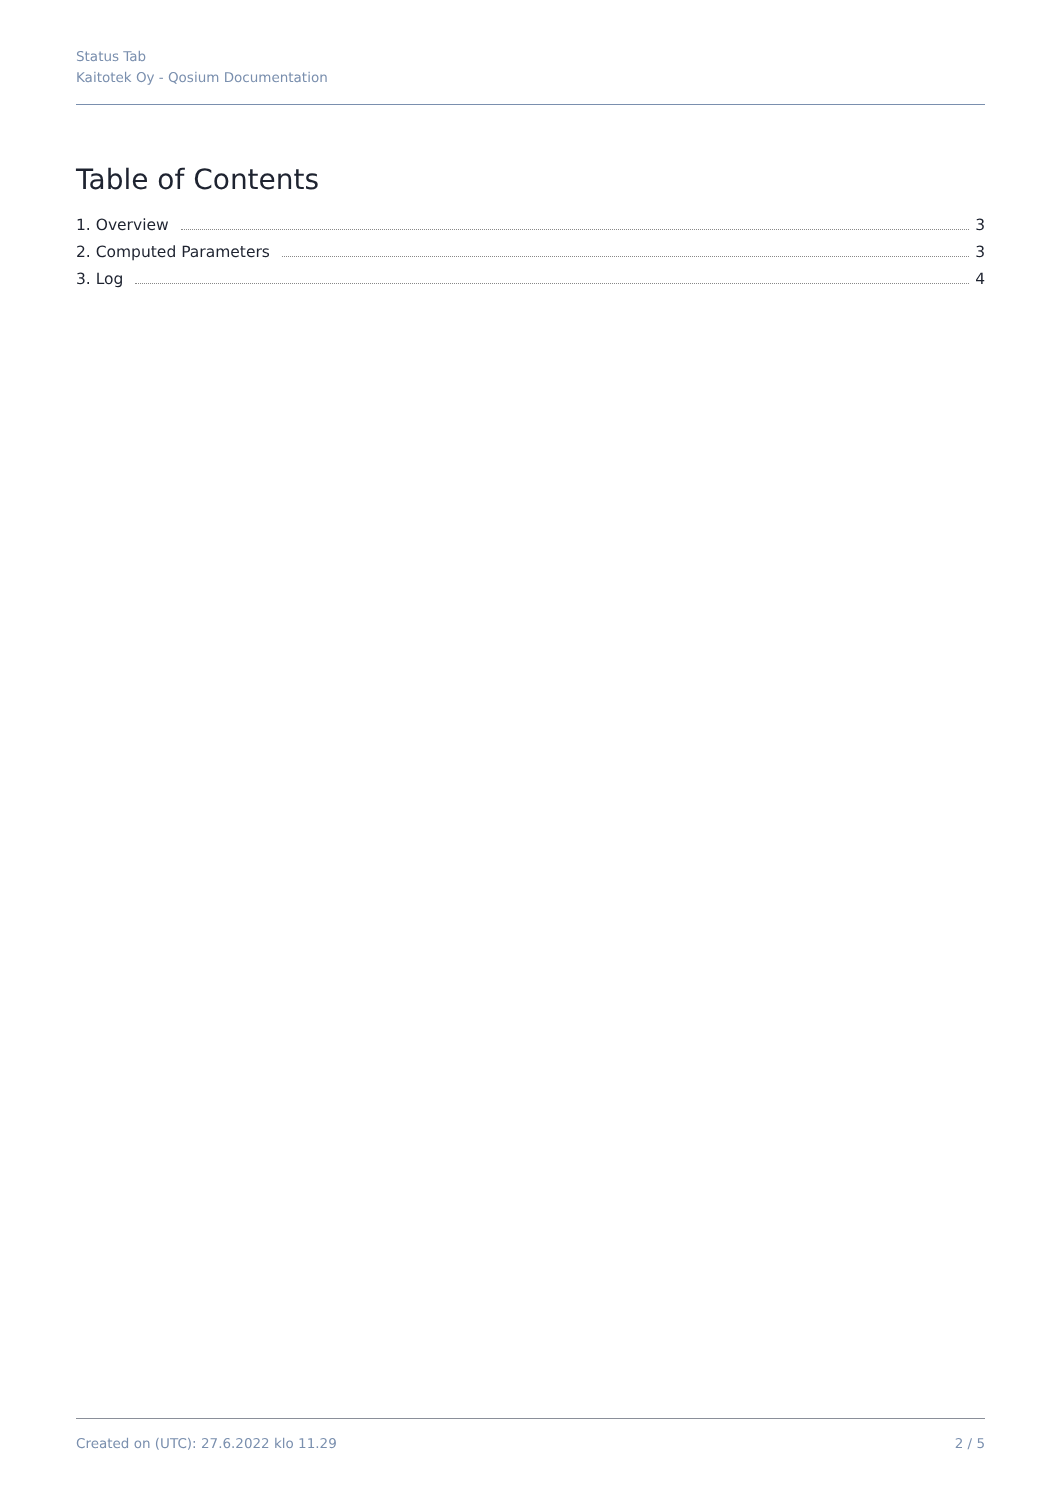Status Tab
Kaitotek Oy - Qosium Documentation
Table of Contents
1. Overview 3
2. Computed Parameters 3
3. Log 4
Created on (UTC): 27.6.2022 klo 11.29 2 / 5